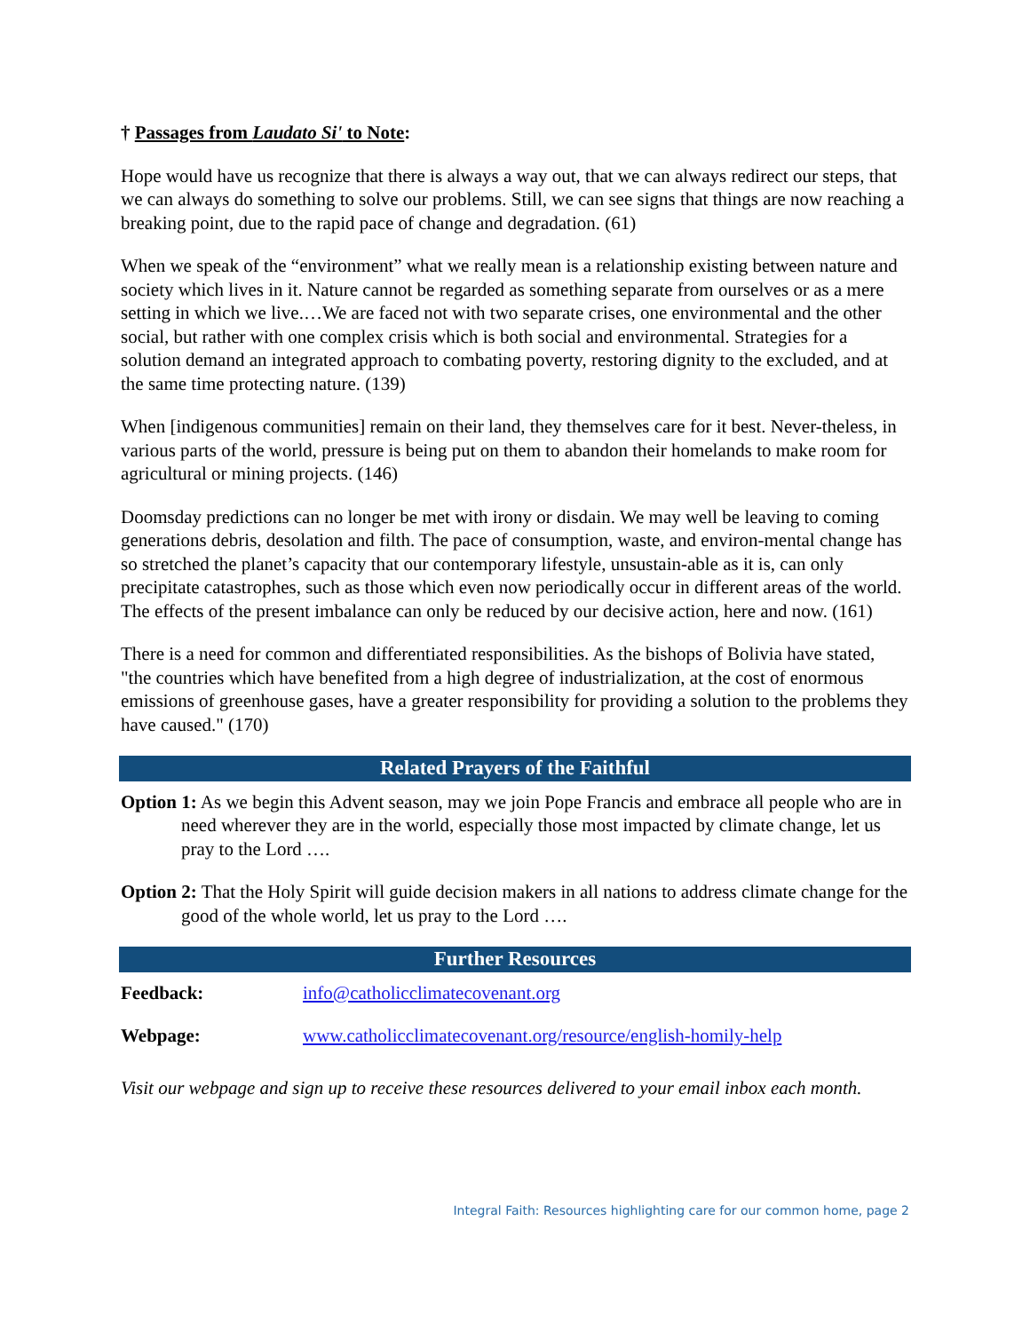† Passages from Laudato Si' to Note:
Hope would have us recognize that there is always a way out, that we can always redirect our steps, that we can always do something to solve our problems. Still, we can see signs that things are now reaching a breaking point, due to the rapid pace of change and degradation. (61)
When we speak of the “environment” what we really mean is a relationship existing between nature and society which lives in it. Nature cannot be regarded as something separate from ourselves or as a mere setting in which we live.…We are faced not with two separate crises, one environmental and the other social, but rather with one complex crisis which is both social and environmental. Strategies for a solution demand an integrated approach to combating poverty, restoring dignity to the excluded, and at the same time protecting nature. (139)
When [indigenous communities] remain on their land, they themselves care for it best. Never-theless, in various parts of the world, pressure is being put on them to abandon their homelands to make room for agricultural or mining projects. (146)
Doomsday predictions can no longer be met with irony or disdain. We may well be leaving to coming generations debris, desolation and filth. The pace of consumption, waste, and environ-mental change has so stretched the planet’s capacity that our contemporary lifestyle, unsustain-able as it is, can only precipitate catastrophes, such as those which even now periodically occur in different areas of the world. The effects of the present imbalance can only be reduced by our decisive action, here and now. (161)
There is a need for common and differentiated responsibilities. As the bishops of Bolivia have stated, "the countries which have benefited from a high degree of industrialization, at the cost of enormous emissions of greenhouse gases, have a greater responsibility for providing a solution to the problems they have caused." (170)
Related Prayers of the Faithful
Option 1: As we begin this Advent season, may we join Pope Francis and embrace all people who are in need wherever they are in the world, especially those most impacted by climate change, let us pray to the Lord ….
Option 2: That the Holy Spirit will guide decision makers in all nations to address climate change for the good of the whole world, let us pray to the Lord ….
Further Resources
| Feedback: | info@catholicclimatecovenant.org |
| Webpage: | www.catholicclimatecovenant.org/resource/english-homily-help |
Visit our webpage and sign up to receive these resources delivered to your email inbox each month.
Integral Faith: Resources highlighting care for our common home, page 2